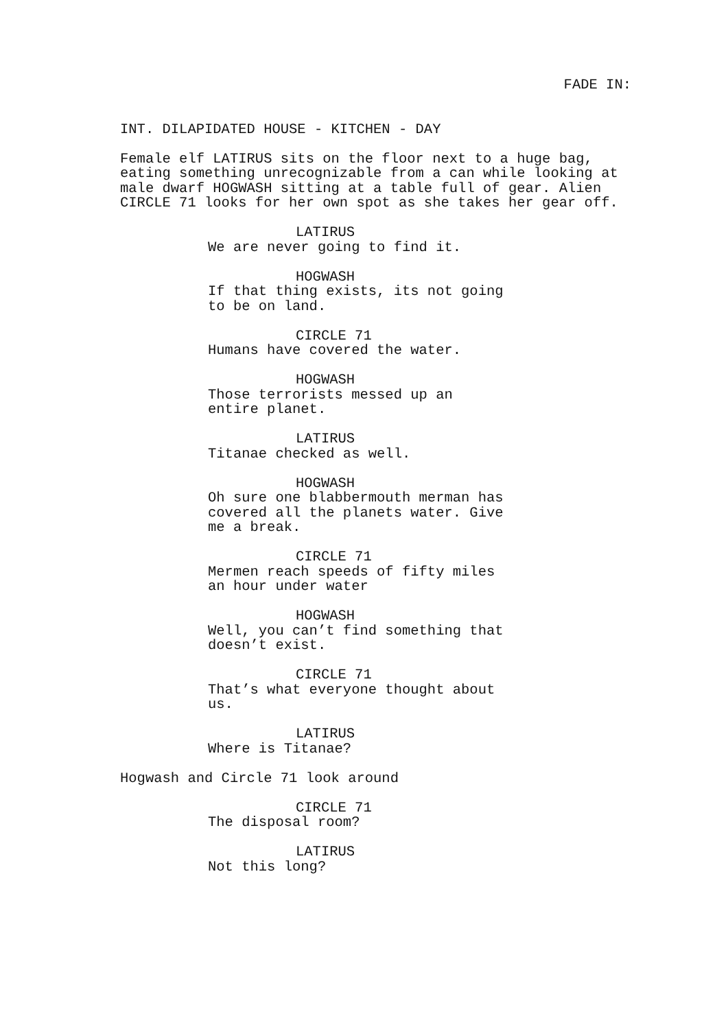FADE IN:
INT. DILAPIDATED HOUSE - KITCHEN - DAY
Female elf LATIRUS sits on the floor next to a huge bag, eating something unrecognizable from a can while looking at male dwarf HOGWASH sitting at a table full of gear. Alien CIRCLE 71 looks for her own spot as she takes her gear off.
LATIRUS
We are never going to find it.
HOGWASH
If that thing exists, its not going to be on land.
CIRCLE 71
Humans have covered the water.
HOGWASH
Those terrorists messed up an entire planet.
LATIRUS
Titanae checked as well.
HOGWASH
Oh sure one blabbermouth merman has covered all the planets water. Give me a break.
CIRCLE 71
Mermen reach speeds of fifty miles an hour under water
HOGWASH
Well, you can’t find something that doesn’t exist.
CIRCLE 71
That’s what everyone thought about us.
LATIRUS
Where is Titanae?
Hogwash and Circle 71 look around
CIRCLE 71
The disposal room?
LATIRUS
Not this long?